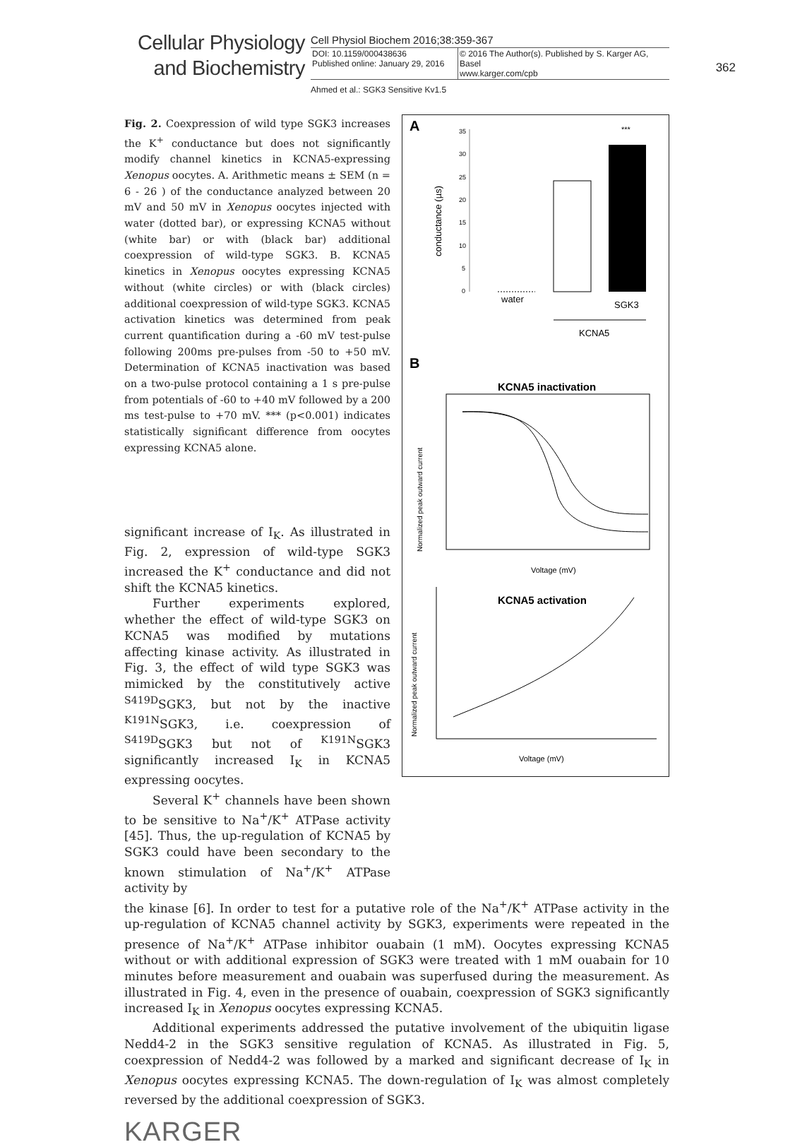Cellular Physiology
and Biochemistry
Cell Physiol Biochem 2016;38:359-367
DOI: 10.1159/000438636
Published online: January 29, 2016
© 2016 The Author(s). Published by S. Karger AG, Basel
www.karger.com/cpb
362
Ahmed et al.: SGK3 Sensitive Kv1.5
Fig. 2. Coexpression of wild type SGK3 increases the K<sup>+</sup> conductance but does not significantly modify channel kinetics in KCNA5-expressing Xenopus oocytes. A. Arithmetic means ± SEM (n = 6 - 26 ) of the conductance analyzed between 20 mV and 50 mV in Xenopus oocytes injected with water (dotted bar), or expressing KCNA5 without (white bar) or with (black bar) additional coexpression of wild-type SGK3. B. KCNA5 kinetics in Xenopus oocytes expressing KCNA5 without (white circles) or with (black circles) additional coexpression of wild-type SGK3. KCNA5 activation kinetics was determined from peak current quantification during a -60 mV test-pulse following 200ms pre-pulses from -50 to +50 mV. Determination of KCNA5 inactivation was based on a two-pulse protocol containing a 1 s pre-pulse from potentials of -60 to +40 mV followed by a 200 ms test-pulse to +70 mV. *** (p<0.001) indicates statistically significant difference from oocytes expressing KCNA5 alone.
significant increase of I<sub>K</sub>. As illustrated in Fig. 2, expression of wild-type SGK3 increased the K<sup>+</sup> conductance and did not shift the KCNA5 kinetics.
Further experiments explored, whether the effect of wild-type SGK3 on KCNA5 was modified by mutations affecting kinase activity. As illustrated in Fig. 3, the effect of wild type SGK3 was mimicked by the constitutively active <sup>S419D</sup>SGK3, but not by the inactive <sup>K191N</sup>SGK3, i.e. coexpression of <sup>S419D</sup>SGK3 but not of <sup>K191N</sup>SGK3 significantly increased I<sub>K</sub> in KCNA5 expressing oocytes.
Several K<sup>+</sup> channels have been shown to be sensitive to Na<sup>+</sup>/K<sup>+</sup> ATPase activity [45]. Thus, the up-regulation of KCNA5 by SGK3 could have been secondary to the known stimulation of Na<sup>+</sup>/K<sup>+</sup> ATPase activity by
A
conductance (µs)
35
30
25
20
15
10
5
0
***
water
SGK3
KCNA5
B
KCNA5 inactivation
Normalized peak outward current
Voltage (mV)
KCNA5 activation
Normalized peak outward current
Voltage (mV)
the kinase [6]. In order to test for a putative role of the Na<sup>+</sup>/K<sup>+</sup> ATPase activity in the up-regulation of KCNA5 channel activity by SGK3, experiments were repeated in the presence of Na<sup>+</sup>/K<sup>+</sup> ATPase inhibitor ouabain (1 mM). Oocytes expressing KCNA5 without or with additional expression of SGK3 were treated with 1 mM ouabain for 10 minutes before measurement and ouabain was superfused during the measurement. As illustrated in Fig. 4, even in the presence of ouabain, coexpression of SGK3 significantly increased I<sub>K</sub> in Xenopus oocytes expressing KCNA5.
Additional experiments addressed the putative involvement of the ubiquitin ligase Nedd4-2 in the SGK3 sensitive regulation of KCNA5. As illustrated in Fig. 5, coexpression of Nedd4-2 was followed by a marked and significant decrease of I<sub>K</sub> in Xenopus oocytes expressing KCNA5. The down-regulation of I<sub>K</sub> was almost completely reversed by the additional coexpression of SGK3.
KARGER